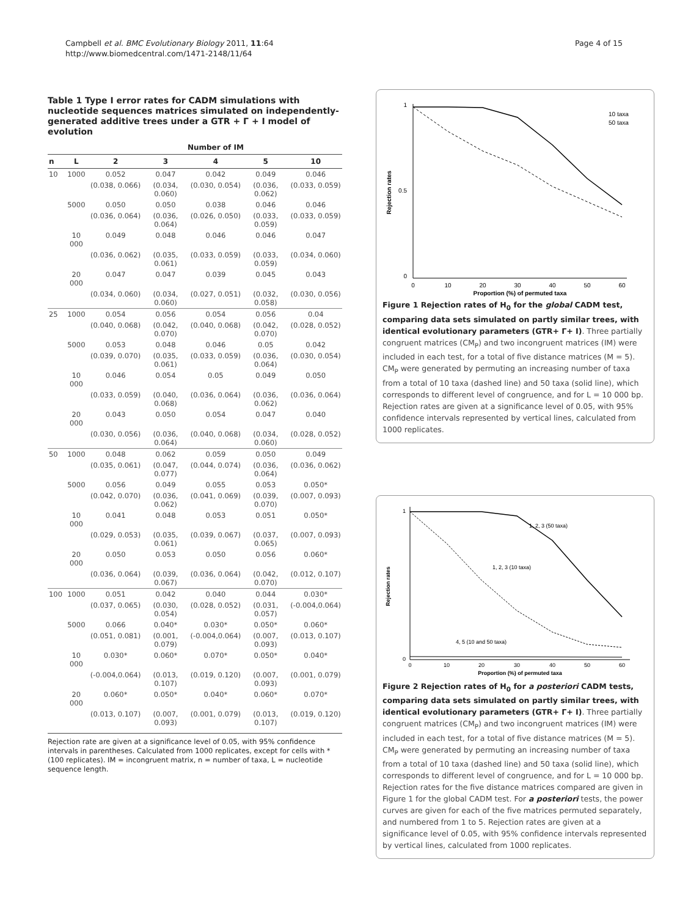Campbell et al. BMC Evolutionary Biology 2011, 11:64
http://www.biomedcentral.com/1471-2148/11/64
Page 4 of 15
Table 1 Type I error rates for CADM simulations with nucleotide sequences matrices simulated on independently-generated additive trees under a GTR + Γ + I model of evolution
| | | Number of IM | | | | |
| --- | --- | --- | --- | --- | --- | --- |
| n | L | 2 | 3 | 4 | 5 | 10 |
| 10 | 1000 | 0.052 | 0.047 | 0.042 | 0.049 | 0.046 |
| | | (0.038, 0.066) | (0.034, 0.060) | (0.030, 0.054) | (0.036, 0.062) | (0.033, 0.059) |
| | 5000 | 0.050 | 0.050 | 0.038 | 0.046 | 0.046 |
| | | (0.036, 0.064) | (0.036, 0.064) | (0.026, 0.050) | (0.033, 0.059) | (0.033, 0.059) |
| | 10 000 | 0.049 | 0.048 | 0.046 | 0.046 | 0.047 |
| | | (0.036, 0.062) | (0.035, 0.061) | (0.033, 0.059) | (0.033, 0.059) | (0.034, 0.060) |
| | 20 000 | 0.047 | 0.047 | 0.039 | 0.045 | 0.043 |
| | | (0.034, 0.060) | (0.034, 0.060) | (0.027, 0.051) | (0.032, 0.058) | (0.030, 0.056) |
| 25 | 1000 | 0.054 | 0.056 | 0.054 | 0.056 | 0.04 |
| | | (0.040, 0.068) | (0.042, 0.070) | (0.040, 0.068) | (0.042, 0.070) | (0.028, 0.052) |
| | 5000 | 0.053 | 0.048 | 0.046 | 0.05 | 0.042 |
| | | (0.039, 0.070) | (0.035, 0.061) | (0.033, 0.059) | (0.036, 0.064) | (0.030, 0.054) |
| | 10 000 | 0.046 | 0.054 | 0.05 | 0.049 | 0.050 |
| | | (0.033, 0.059) | (0.040, 0.068) | (0.036, 0.064) | (0.036, 0.062) | (0.036, 0.064) |
| | 20 000 | 0.043 | 0.050 | 0.054 | 0.047 | 0.040 |
| | | (0.030, 0.056) | (0.036, 0.064) | (0.040, 0.068) | (0.034, 0.060) | (0.028, 0.052) |
| 50 | 1000 | 0.048 | 0.062 | 0.059 | 0.050 | 0.049 |
| | | (0.035, 0.061) | (0.047, 0.077) | (0.044, 0.074) | (0.036, 0.064) | (0.036, 0.062) |
| | 5000 | 0.056 | 0.049 | 0.055 | 0.053 | 0.050* |
| | | (0.042, 0.070) | (0.036, 0.062) | (0.041, 0.069) | (0.039, 0.070) | (0.007, 0.093) |
| | 10 000 | 0.041 | 0.048 | 0.053 | 0.051 | 0.050* |
| | | (0.029, 0.053) | (0.035, 0.061) | (0.039, 0.067) | (0.037, 0.065) | (0.007, 0.093) |
| | 20 000 | 0.050 | 0.053 | 0.050 | 0.056 | 0.060* |
| | | (0.036, 0.064) | (0.039, 0.067) | (0.036, 0.064) | (0.042, 0.070) | (0.012, 0.107) |
| 100 | 1000 | 0.051 | 0.042 | 0.040 | 0.044 | 0.030* |
| | | (0.037, 0.065) | (0.030, 0.054) | (0.028, 0.052) | (0.031, 0.057) | (-0.004,0.064) |
| | 5000 | 0.066 | 0.040* | 0.030* | 0.050* | 0.060* |
| | | (0.051, 0.081) | (0.001, 0.079) | (-0.004,0.064) | (0.007, 0.093) | (0.013, 0.107) |
| | 10 000 | 0.030* | 0.060* | 0.070* | 0.050* | 0.040* |
| | | (-0.004,0.064) | (0.013, 0.107) | (0.019, 0.120) | (0.007, 0.093) | (0.001, 0.079) |
| | 20 000 | 0.060* | 0.050* | 0.040* | 0.060* | 0.070* |
| | | (0.013, 0.107) | (0.007, 0.093) | (0.001, 0.079) | (0.013, 0.107) | (0.019, 0.120) |
Rejection rate are given at a significance level of 0.05, with 95% confidence intervals in parentheses. Calculated from 1000 replicates, except for cells with * (100 replicates). IM = incongruent matrix, n = number of taxa, L = nucleotide sequence length.
Rejection rates
1
0
0.5
0
10
20
30
40
50
60
Proportion (%) of permuted taxa
10 taxa
50 taxa
Figure 1 Rejection rates of H<sub>0</sub> for the global CADM test, comparing data sets simulated on partly similar trees, with identical evolutionary parameters (GTR+ Γ+ I). Three partially congruent matrices (CM<sub>P</sub>) and two incongruent matrices (IM) were included in each test, for a total of five distance matrices (M = 5). CM<sub>P</sub> were generated by permuting an increasing number of taxa from a total of 10 taxa (dashed line) and 50 taxa (solid line), which corresponds to different level of congruence, and for L = 10 000 bp. Rejection rates are given at a significance level of 0.05, with 95% confidence intervals represented by vertical lines, calculated from 1000 replicates.
Rejection rates
1, 2, 3 (50 taxa)
1, 2, 3 (10 taxa)
4, 5 (10 and 50 taxa)
1
0
0
10
20
30
40
50
60
Proportion (%) of permuted taxa
Figure 2 Rejection rates of H<sub>0</sub> for a posteriori CADM tests, comparing data sets simulated on partly similar trees, with identical evolutionary parameters (GTR+ Γ+ I). Three partially congruent matrices (CM<sub>P</sub>) and two incongruent matrices (IM) were included in each test, for a total of five distance matrices (M = 5). CM<sub>P</sub> were generated by permuting an increasing number of taxa from a total of 10 taxa (dashed line) and 50 taxa (solid line), which corresponds to different level of congruence, and for L = 10 000 bp. Rejection rates for the five distance matrices compared are given in Figure 1 for the global CADM test. For a posteriori tests, the power curves are given for each of the five matrices permuted separately, and numbered from 1 to 5. Rejection rates are given at a significance level of 0.05, with 95% confidence intervals represented by vertical lines, calculated from 1000 replicates.